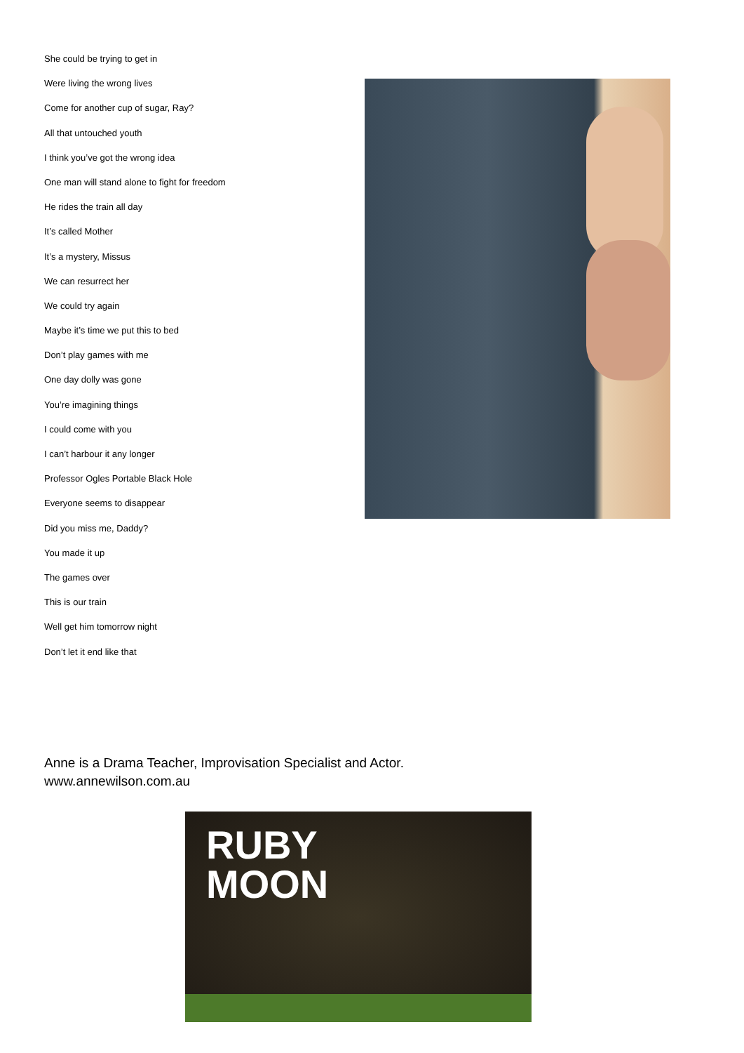She could be trying to get in
Were living the wrong lives
Come for another cup of sugar, Ray?
All that untouched youth
I think you’ve got the wrong idea
One man will stand alone to fight for freedom
He rides the train all day
It’s called Mother
It’s a mystery, Missus
We can resurrect her
We could try again
Maybe it’s time we put this to bed
Don’t play games with me
One day dolly was gone
You’re imagining things
I could come with you
I can’t harbour it any longer
Professor Ogles Portable Black Hole
Everyone seems to disappear
Did you miss me, Daddy?
You made it up
The games over
This is our train
Well get him tomorrow night
Don’t let it end like that
Anne is a Drama Teacher, Improvisation Specialist and Actor.
www.annewilson.com.au
RUBY
MOON